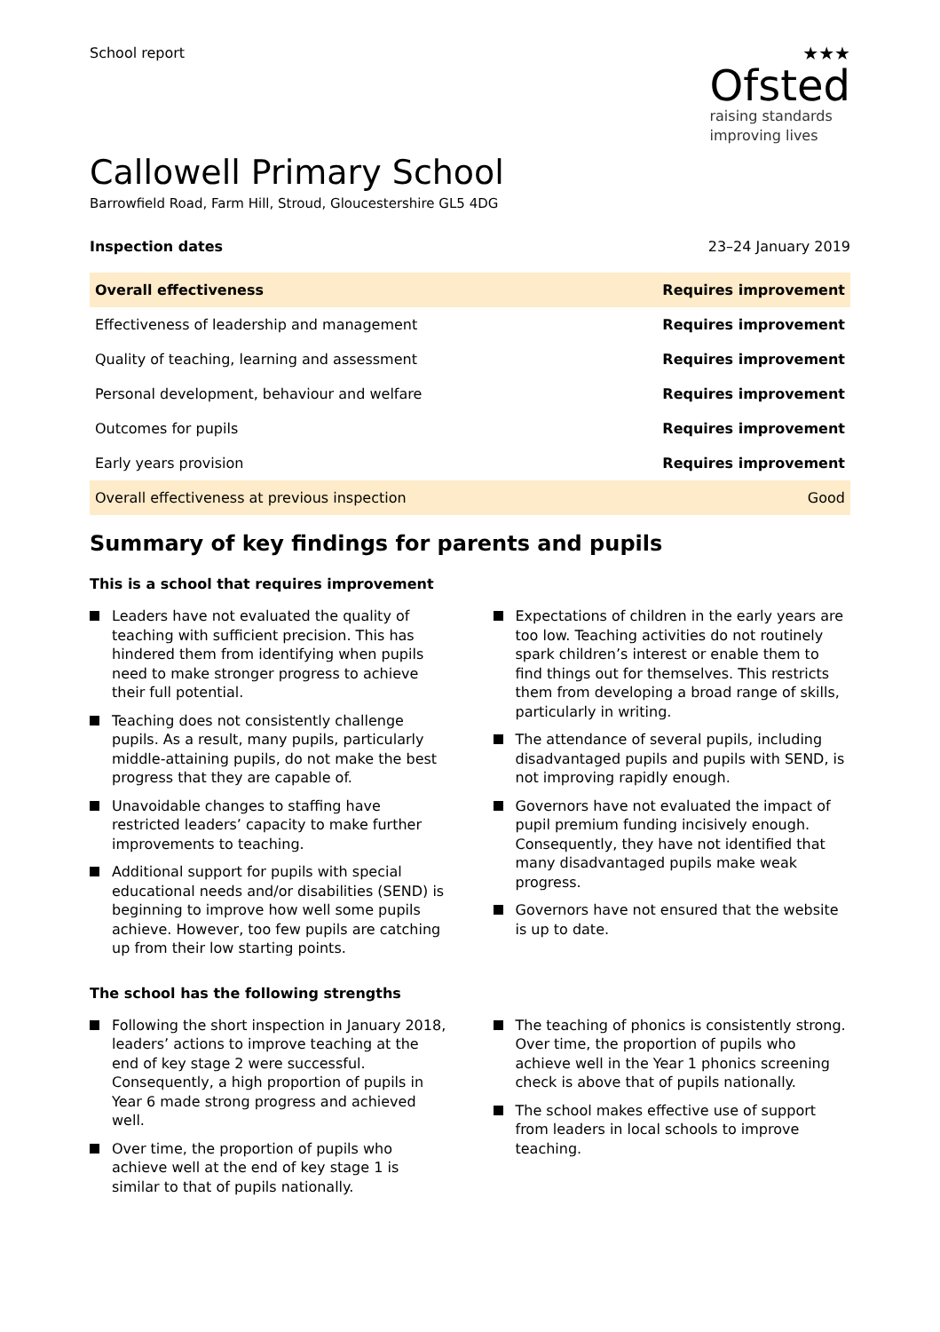School report
★★★
Ofsted
raising standards
improving lives
Callowell Primary School
Barrowfield Road, Farm Hill, Stroud, Gloucestershire GL5 4DG
Inspection dates 23–24 January 2019
| Overall effectiveness | Requires improvement |
| Effectiveness of leadership and management | Requires improvement |
| Quality of teaching, learning and assessment | Requires improvement |
| Personal development, behaviour and welfare | Requires improvement |
| Outcomes for pupils | Requires improvement |
| Early years provision | Requires improvement |
| Overall effectiveness at previous inspection | Good |
Summary of key findings for parents and pupils
This is a school that requires improvement
Leaders have not evaluated the quality of teaching with sufficient precision. This has hindered them from identifying when pupils need to make stronger progress to achieve their full potential.
Teaching does not consistently challenge pupils. As a result, many pupils, particularly middle-attaining pupils, do not make the best progress that they are capable of.
Unavoidable changes to staffing have restricted leaders’ capacity to make further improvements to teaching.
Additional support for pupils with special educational needs and/or disabilities (SEND) is beginning to improve how well some pupils achieve. However, too few pupils are catching up from their low starting points.
Expectations of children in the early years are too low. Teaching activities do not routinely spark children’s interest or enable them to find things out for themselves. This restricts them from developing a broad range of skills, particularly in writing.
The attendance of several pupils, including disadvantaged pupils and pupils with SEND, is not improving rapidly enough.
Governors have not evaluated the impact of pupil premium funding incisively enough. Consequently, they have not identified that many disadvantaged pupils make weak progress.
Governors have not ensured that the website is up to date.
The school has the following strengths
Following the short inspection in January 2018, leaders’ actions to improve teaching at the end of key stage 2 were successful. Consequently, a high proportion of pupils in Year 6 made strong progress and achieved well.
Over time, the proportion of pupils who achieve well at the end of key stage 1 is similar to that of pupils nationally.
The teaching of phonics is consistently strong. Over time, the proportion of pupils who achieve well in the Year 1 phonics screening check is above that of pupils nationally.
The school makes effective use of support from leaders in local schools to improve teaching.